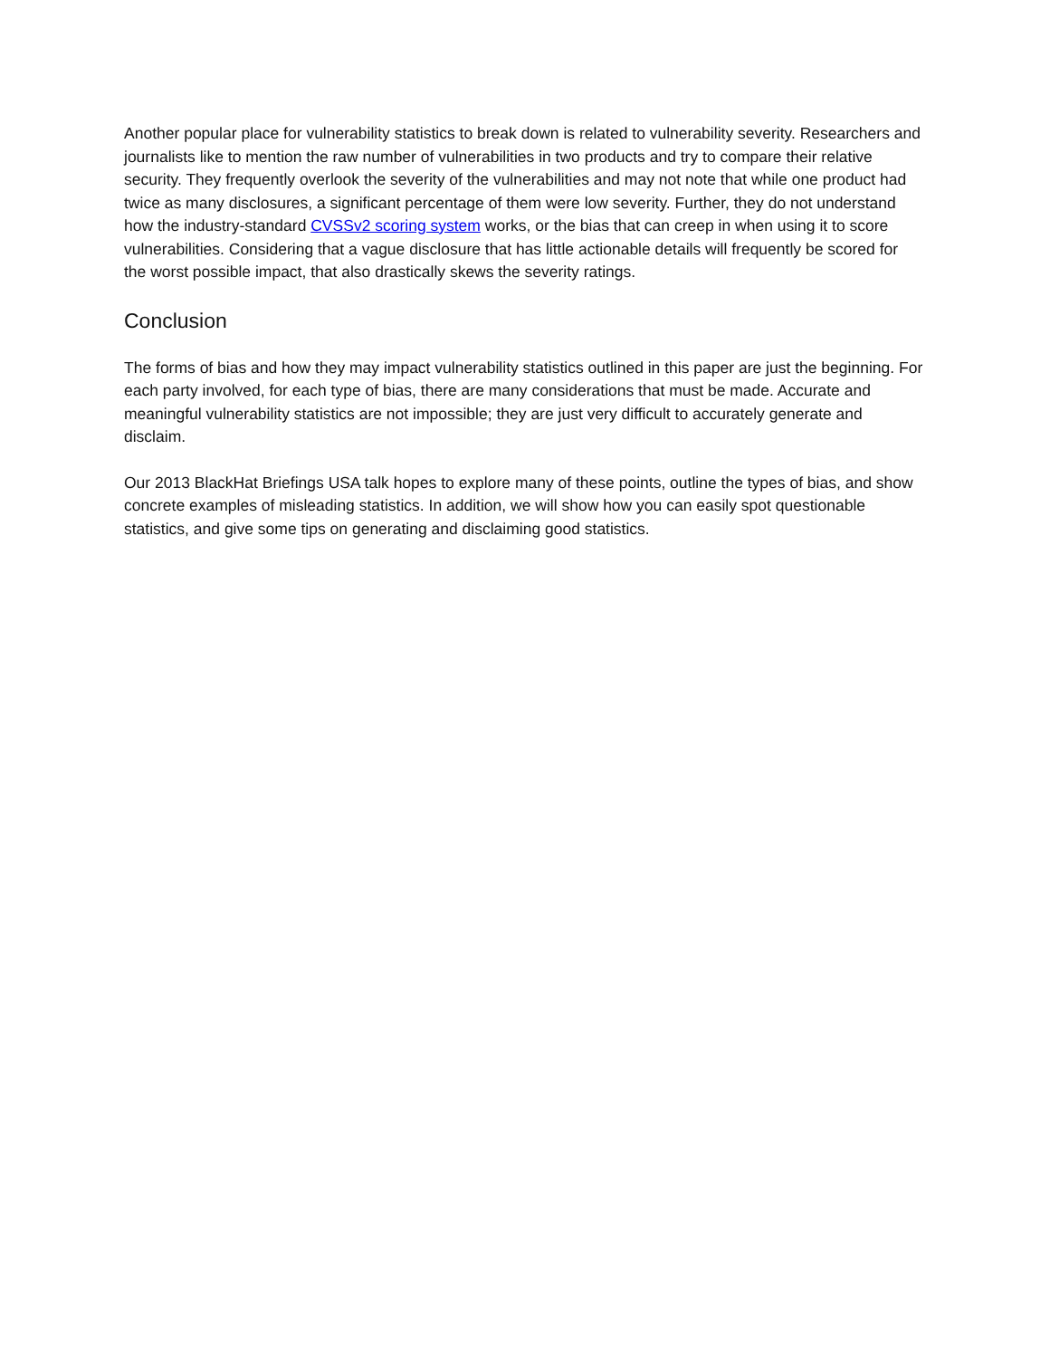Another popular place for vulnerability statistics to break down is related to vulnerability severity. Researchers and journalists like to mention the raw number of vulnerabilities in two products and try to compare their relative security. They frequently overlook the severity of the vulnerabilities and may not note that while one product had twice as many disclosures, a significant percentage of them were low severity. Further, they do not understand how the industry-standard CVSSv2 scoring system works, or the bias that can creep in when using it to score vulnerabilities. Considering that a vague disclosure that has little actionable details will frequently be scored for the worst possible impact, that also drastically skews the severity ratings.
Conclusion
The forms of bias and how they may impact vulnerability statistics outlined in this paper are just the beginning. For each party involved, for each type of bias, there are many considerations that must be made. Accurate and meaningful vulnerability statistics are not impossible; they are just very difficult to accurately generate and disclaim.
Our 2013 BlackHat Briefings USA talk hopes to explore many of these points, outline the types of bias, and show concrete examples of misleading statistics. In addition, we will show how you can easily spot questionable statistics, and give some tips on generating and disclaiming good statistics.